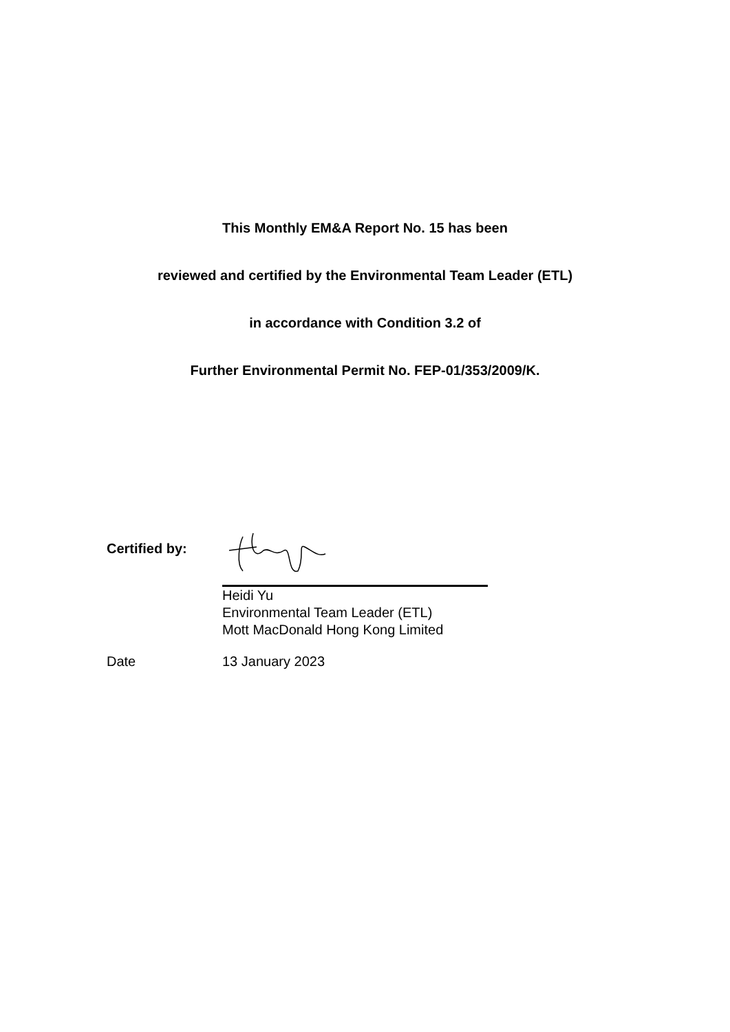This Monthly EM&A Report No. 15 has been
reviewed and certified by the Environmental Team Leader (ETL)
in accordance with Condition 3.2 of
Further Environmental Permit No. FEP-01/353/2009/K.
Certified by:
Heidi Yu
Environmental Team Leader (ETL)
Mott MacDonald Hong Kong Limited
Date 13 January 2023